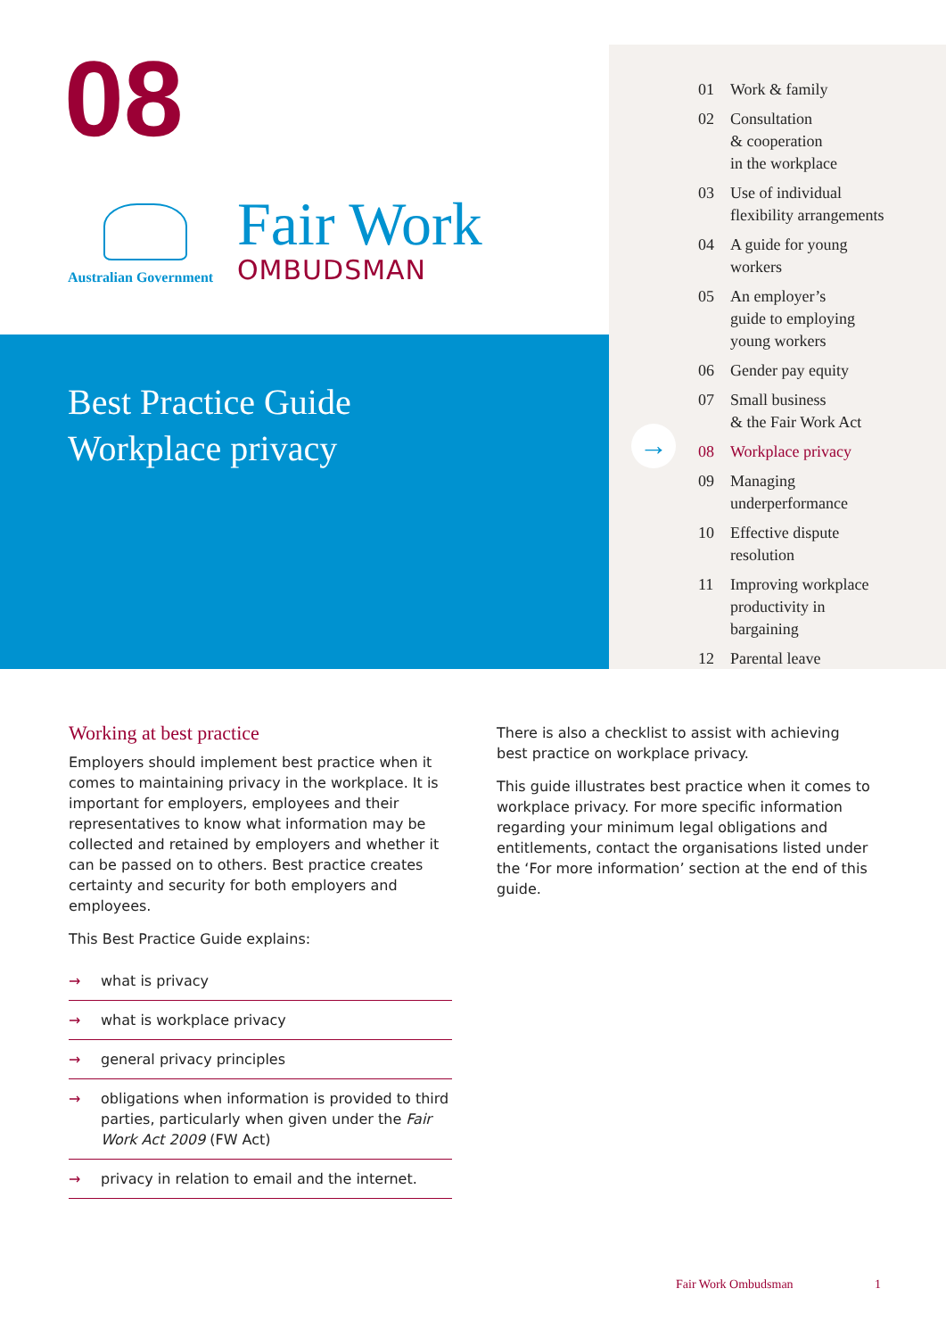08
Australian Government
Fair Work
OMBUDSMAN
Best Practice Guide
Workplace privacy
→
01 Work & family
02 Consultation
& cooperation
in the workplace
03 Use of individual
flexibility arrangements
04 A guide for young
workers
05 An employer’s
guide to employing
young workers
06 Gender pay equity
07 Small business
& the Fair Work Act
08 Workplace privacy
09 Managing
underperformance
10 Effective dispute
resolution
11 Improving workplace
productivity in
bargaining
12 Parental leave
Working at best practice
Employers should implement best practice when it comes to maintaining privacy in the workplace. It is important for employers, employees and their representatives to know what information may be collected and retained by employers and whether it can be passed on to others. Best practice creates certainty and security for both employers and employees.
This Best Practice Guide explains:
→ what is privacy
→ what is workplace privacy
→ general privacy principles
→ obligations when information is provided to third parties, particularly when given under the Fair Work Act 2009 (FW Act)
→ privacy in relation to email and the internet.
There is also a checklist to assist with achieving best practice on workplace privacy.
This guide illustrates best practice when it comes to workplace privacy. For more specific information regarding your minimum legal obligations and entitlements, contact the organisations listed under the ‘For more information’ section at the end of this guide.
Fair Work Ombudsman 1